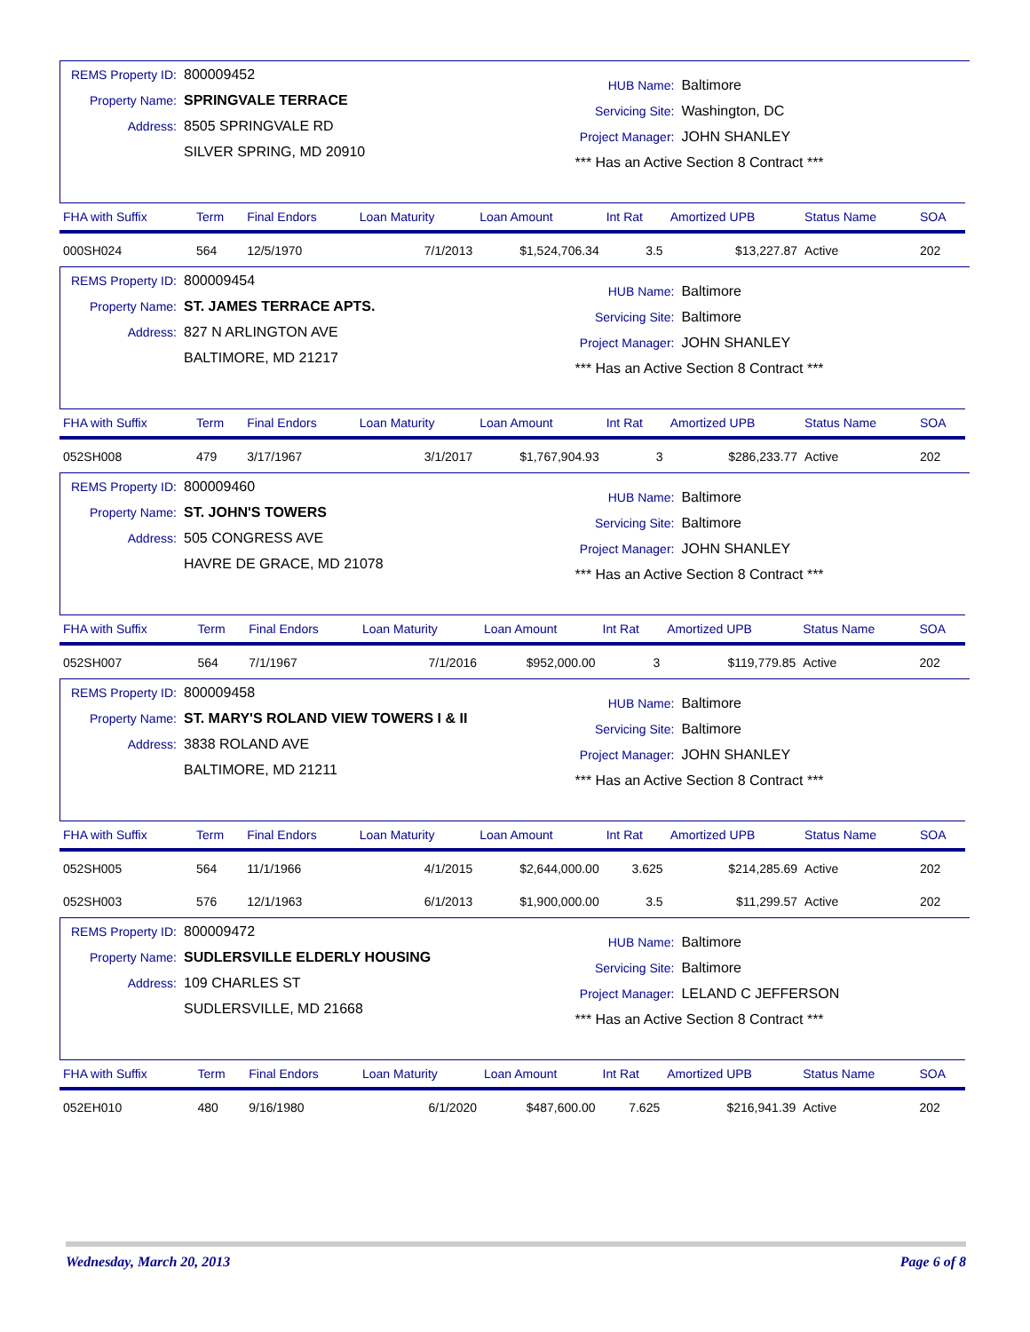REMS Property ID: 800009452
Property Name: SPRINGVALE TERRACE
Address: 8505 SPRINGVALE RD
SILVER SPRING, MD 20910
HUB Name: Baltimore
Servicing Site: Washington, DC
Project Manager: JOHN SHANLEY
*** Has an Active Section 8 Contract ***
| FHA with Suffix | Term | Final Endors | Loan Maturity | Loan Amount | Int Rat | Amortized UPB | Status Name | SOA |
| --- | --- | --- | --- | --- | --- | --- | --- | --- |
| 000SH024 | 564 | 12/5/1970 | 7/1/2013 | $1,524,706.34 | 3.5 | $13,227.87 | Active | 202 |
REMS Property ID: 800009454
Property Name: ST. JAMES TERRACE APTS.
Address: 827 N ARLINGTON AVE
BALTIMORE, MD 21217
HUB Name: Baltimore
Servicing Site: Baltimore
Project Manager: JOHN SHANLEY
*** Has an Active Section 8 Contract ***
| FHA with Suffix | Term | Final Endors | Loan Maturity | Loan Amount | Int Rat | Amortized UPB | Status Name | SOA |
| --- | --- | --- | --- | --- | --- | --- | --- | --- |
| 052SH008 | 479 | 3/17/1967 | 3/1/2017 | $1,767,904.93 | 3 | $286,233.77 | Active | 202 |
REMS Property ID: 800009460
Property Name: ST. JOHN'S TOWERS
Address: 505 CONGRESS AVE
HAVRE DE GRACE, MD 21078
HUB Name: Baltimore
Servicing Site: Baltimore
Project Manager: JOHN SHANLEY
*** Has an Active Section 8 Contract ***
| FHA with Suffix | Term | Final Endors | Loan Maturity | Loan Amount | Int Rat | Amortized UPB | Status Name | SOA |
| --- | --- | --- | --- | --- | --- | --- | --- | --- |
| 052SH007 | 564 | 7/1/1967 | 7/1/2016 | $952,000.00 | 3 | $119,779.85 | Active | 202 |
REMS Property ID: 800009458
Property Name: ST. MARY'S ROLAND VIEW TOWERS I & II
Address: 3838 ROLAND AVE
BALTIMORE, MD 21211
HUB Name: Baltimore
Servicing Site: Baltimore
Project Manager: JOHN SHANLEY
*** Has an Active Section 8 Contract ***
| FHA with Suffix | Term | Final Endors | Loan Maturity | Loan Amount | Int Rat | Amortized UPB | Status Name | SOA |
| --- | --- | --- | --- | --- | --- | --- | --- | --- |
| 052SH005 | 564 | 11/1/1966 | 4/1/2015 | $2,644,000.00 | 3.625 | $214,285.69 | Active | 202 |
| 052SH003 | 576 | 12/1/1963 | 6/1/2013 | $1,900,000.00 | 3.5 | $11,299.57 | Active | 202 |
REMS Property ID: 800009472
Property Name: SUDLERSVILLE ELDERLY HOUSING
Address: 109 CHARLES ST
SUDLERSVILLE, MD 21668
HUB Name: Baltimore
Servicing Site: Baltimore
Project Manager: LELAND C JEFFERSON
*** Has an Active Section 8 Contract ***
| FHA with Suffix | Term | Final Endors | Loan Maturity | Loan Amount | Int Rat | Amortized UPB | Status Name | SOA |
| --- | --- | --- | --- | --- | --- | --- | --- | --- |
| 052EH010 | 480 | 9/16/1980 | 6/1/2020 | $487,600.00 | 7.625 | $216,941.39 | Active | 202 |
Wednesday, March 20, 2013 Page 6 of 8